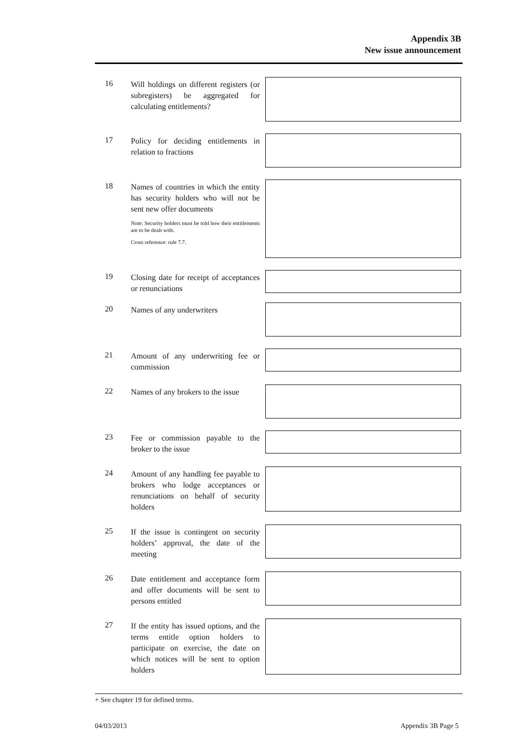Appendix 3B
New issue announcement
16
Will holdings on different registers (or subregisters) be aggregated for calculating entitlements?
17
Policy for deciding entitlements in relation to fractions
18
Names of countries in which the entity has security holders who will not be sent new offer documents
Note: Security holders must be told how their entitlements are to be dealt with.
Cross reference: rule 7.7.
19
Closing date for receipt of acceptances or renunciations
20
Names of any underwriters
21
Amount of any underwriting fee or commission
22
Names of any brokers to the issue
23
Fee or commission payable to the broker to the issue
24
Amount of any handling fee payable to brokers who lodge acceptances or renunciations on behalf of security holders
25
If the issue is contingent on security holders’ approval, the date of the meeting
26
Date entitlement and acceptance form and offer documents will be sent to persons entitled
27
If the entity has issued options, and the terms entitle option holders to participate on exercise, the date on which notices will be sent to option holders
+ See chapter 19 for defined terms.
04/03/2013 Appendix 3B Page 5